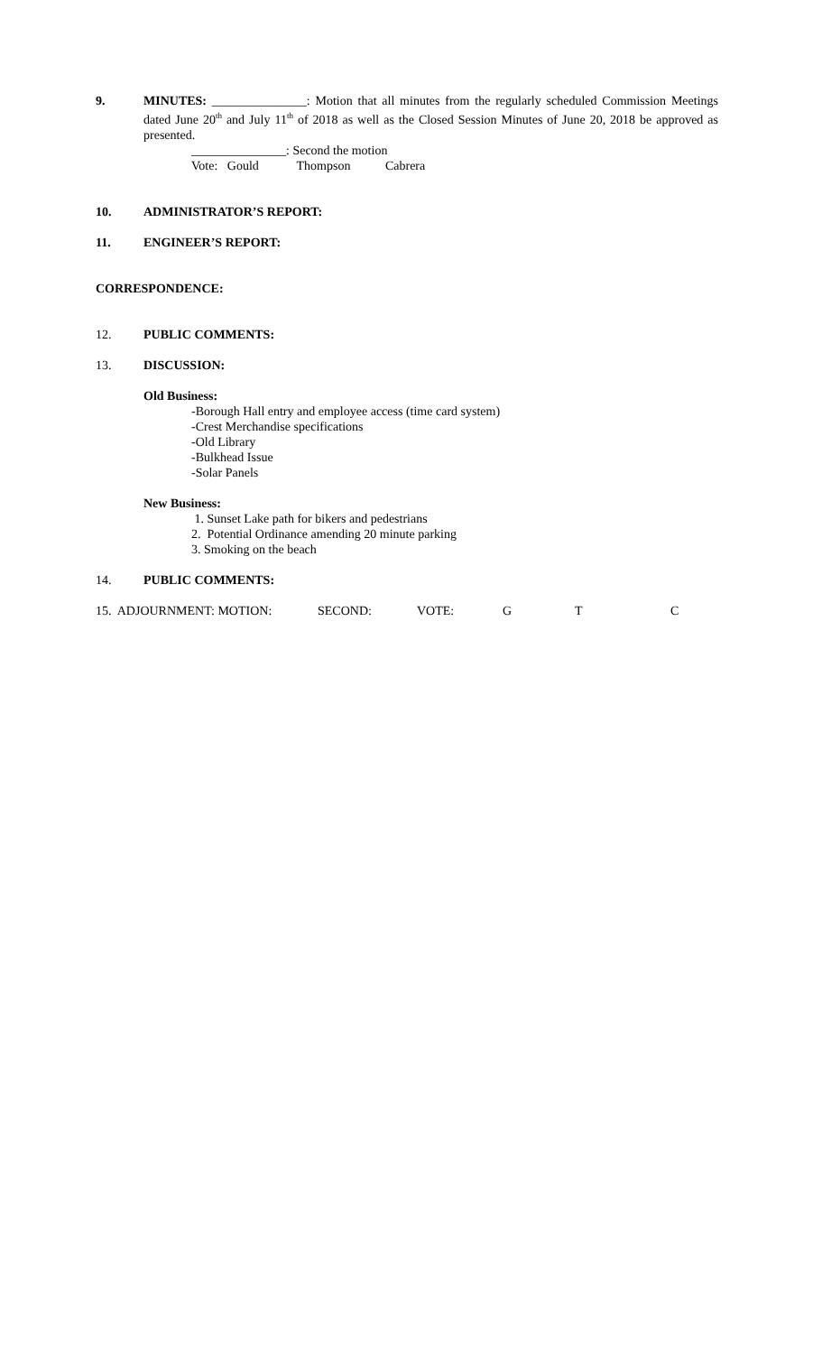9. MINUTES: _______________: Motion that all minutes from the regularly scheduled Commission Meetings dated June 20<sup>th</sup> and July 11<sup>th</sup> of 2018 as well as the Closed Session Minutes of June 20, 2018 be approved as presented.
_______________: Second the motion
Vote: Gould Thompson Cabrera
10. ADMINISTRATOR’S REPORT:
11. ENGINEER’S REPORT:
CORRESPONDENCE:
12. PUBLIC COMMENTS:
13. DISCUSSION:
Old Business:
-Borough Hall entry and employee access (time card system)
-Crest Merchandise specifications
-Old Library
-Bulkhead Issue
-Solar Panels
New Business:
1. Sunset Lake path for bikers and pedestrians
2. Potential Ordinance amending 20 minute parking
3. Smoking on the beach
14. PUBLIC COMMENTS:
15. ADJOURNMENT: MOTION: SECOND: VOTE: G T C